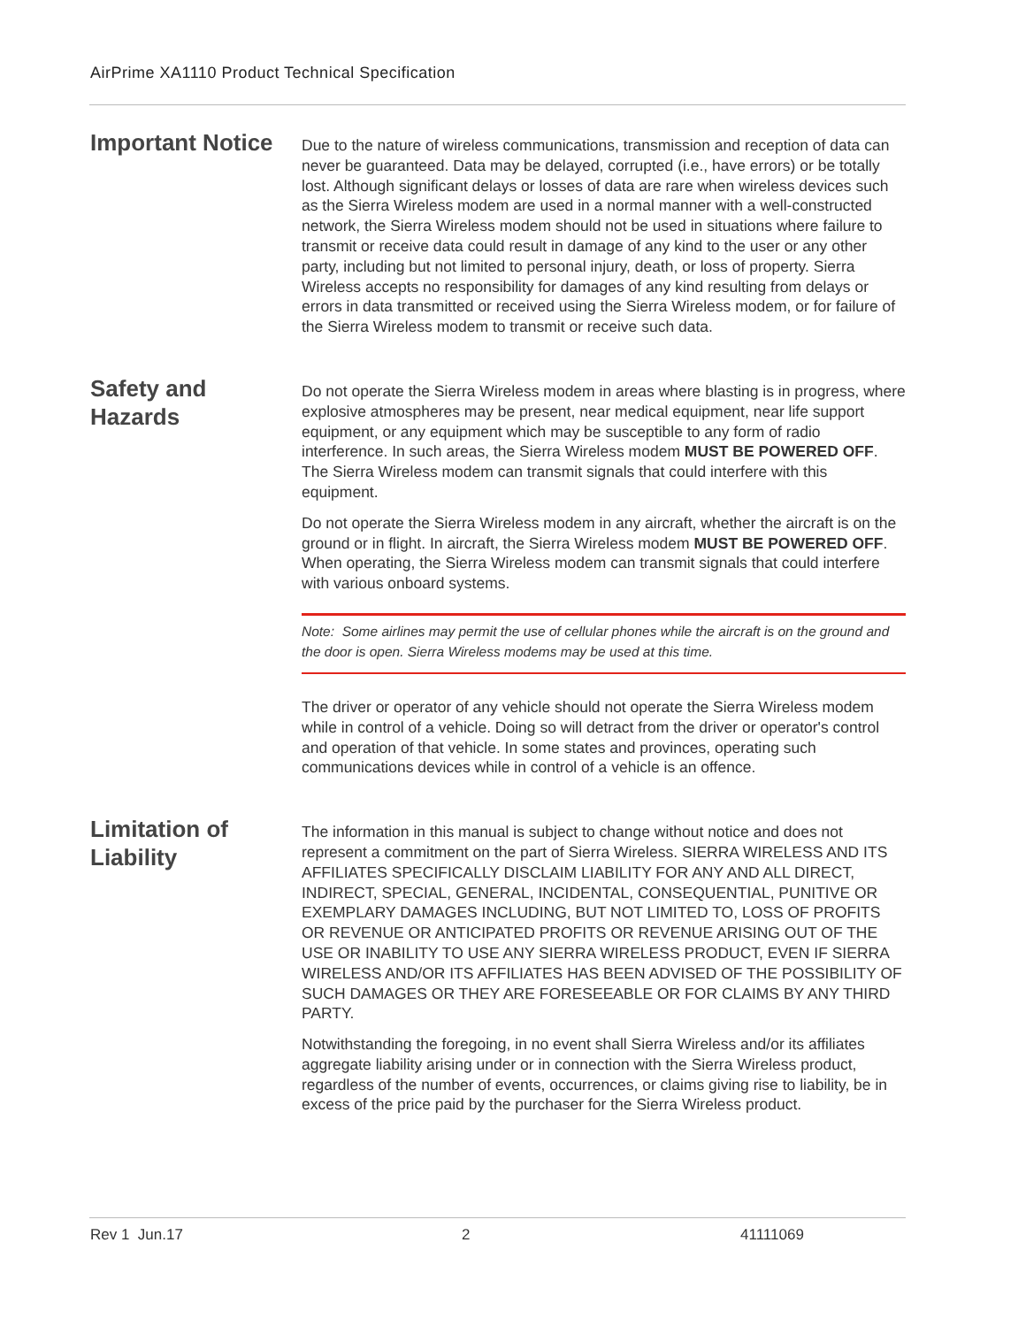AirPrime XA1110 Product Technical Specification
Important Notice
Due to the nature of wireless communications, transmission and reception of data can never be guaranteed. Data may be delayed, corrupted (i.e., have errors) or be totally lost. Although significant delays or losses of data are rare when wireless devices such as the Sierra Wireless modem are used in a normal manner with a well-constructed network, the Sierra Wireless modem should not be used in situations where failure to transmit or receive data could result in damage of any kind to the user or any other party, including but not limited to personal injury, death, or loss of property. Sierra Wireless accepts no responsibility for damages of any kind resulting from delays or errors in data transmitted or received using the Sierra Wireless modem, or for failure of the Sierra Wireless modem to transmit or receive such data.
Safety and Hazards
Do not operate the Sierra Wireless modem in areas where blasting is in progress, where explosive atmospheres may be present, near medical equipment, near life support equipment, or any equipment which may be susceptible to any form of radio interference. In such areas, the Sierra Wireless modem MUST BE POWERED OFF. The Sierra Wireless modem can transmit signals that could interfere with this equipment.
Do not operate the Sierra Wireless modem in any aircraft, whether the aircraft is on the ground or in flight. In aircraft, the Sierra Wireless modem MUST BE POWERED OFF. When operating, the Sierra Wireless modem can transmit signals that could interfere with various onboard systems.
Note: Some airlines may permit the use of cellular phones while the aircraft is on the ground and the door is open. Sierra Wireless modems may be used at this time.
The driver or operator of any vehicle should not operate the Sierra Wireless modem while in control of a vehicle. Doing so will detract from the driver or operator's control and operation of that vehicle. In some states and provinces, operating such communications devices while in control of a vehicle is an offence.
Limitation of Liability
The information in this manual is subject to change without notice and does not represent a commitment on the part of Sierra Wireless. SIERRA WIRELESS AND ITS AFFILIATES SPECIFICALLY DISCLAIM LIABILITY FOR ANY AND ALL DIRECT, INDIRECT, SPECIAL, GENERAL, INCIDENTAL, CONSEQUENTIAL, PUNITIVE OR EXEMPLARY DAMAGES INCLUDING, BUT NOT LIMITED TO, LOSS OF PROFITS OR REVENUE OR ANTICIPATED PROFITS OR REVENUE ARISING OUT OF THE USE OR INABILITY TO USE ANY SIERRA WIRELESS PRODUCT, EVEN IF SIERRA WIRELESS AND/OR ITS AFFILIATES HAS BEEN ADVISED OF THE POSSIBILITY OF SUCH DAMAGES OR THEY ARE FORESEEABLE OR FOR CLAIMS BY ANY THIRD PARTY.
Notwithstanding the foregoing, in no event shall Sierra Wireless and/or its affiliates aggregate liability arising under or in connection with the Sierra Wireless product, regardless of the number of events, occurrences, or claims giving rise to liability, be in excess of the price paid by the purchaser for the Sierra Wireless product.
Rev 1 Jun.17 2 41111069